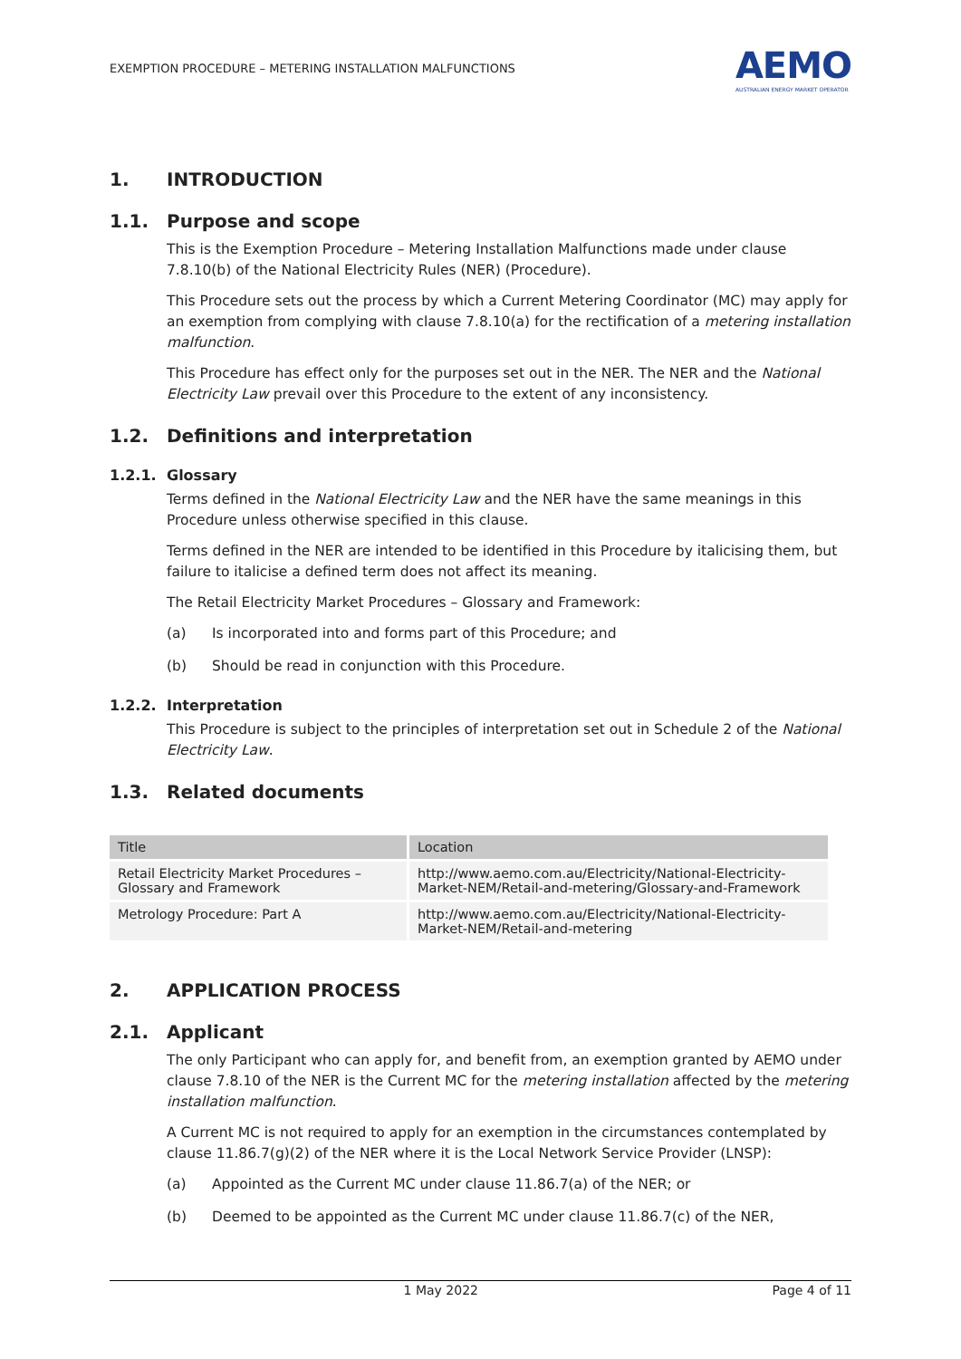EXEMPTION PROCEDURE – METERING INSTALLATION MALFUNCTIONS
AEMO
AUSTRALIAN ENERGY MARKET OPERATOR
1. INTRODUCTION
1.1. Purpose and scope
This is the Exemption Procedure – Metering Installation Malfunctions made under clause 7.8.10(b) of the National Electricity Rules (NER) (Procedure).
This Procedure sets out the process by which a Current Metering Coordinator (MC) may apply for an exemption from complying with clause 7.8.10(a) for the rectification of a metering installation malfunction.
This Procedure has effect only for the purposes set out in the NER. The NER and the National Electricity Law prevail over this Procedure to the extent of any inconsistency.
1.2. Definitions and interpretation
1.2.1. Glossary
Terms defined in the National Electricity Law and the NER have the same meanings in this Procedure unless otherwise specified in this clause.
Terms defined in the NER are intended to be identified in this Procedure by italicising them, but failure to italicise a defined term does not affect its meaning.
The Retail Electricity Market Procedures – Glossary and Framework:
(a) Is incorporated into and forms part of this Procedure; and
(b) Should be read in conjunction with this Procedure.
1.2.2. Interpretation
This Procedure is subject to the principles of interpretation set out in Schedule 2 of the National Electricity Law.
1.3. Related documents
| Title | Location |
| --- | --- |
| Retail Electricity Market Procedures – Glossary and Framework | http://www.aemo.com.au/Electricity/National-Electricity-Market-NEM/Retail-and-metering/Glossary-and-Framework |
| Metrology Procedure: Part A | http://www.aemo.com.au/Electricity/National-Electricity-Market-NEM/Retail-and-metering |
2. APPLICATION PROCESS
2.1. Applicant
The only Participant who can apply for, and benefit from, an exemption granted by AEMO under clause 7.8.10 of the NER is the Current MC for the metering installation affected by the metering installation malfunction.
A Current MC is not required to apply for an exemption in the circumstances contemplated by clause 11.86.7(g)(2) of the NER where it is the Local Network Service Provider (LNSP):
(a) Appointed as the Current MC under clause 11.86.7(a) of the NER; or
(b) Deemed to be appointed as the Current MC under clause 11.86.7(c) of the NER,
1 May 2022 Page 4 of 11